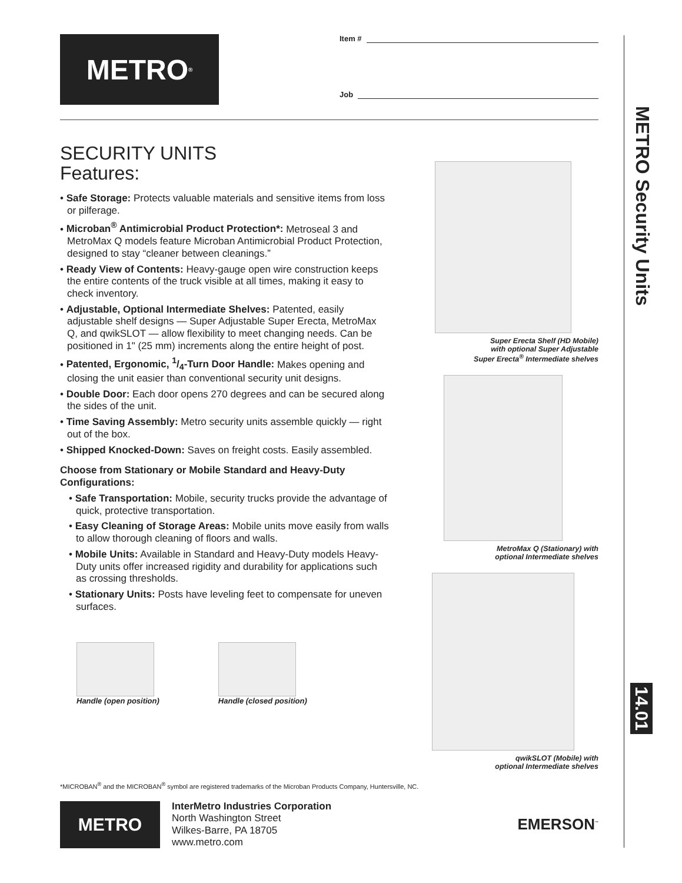METRO<sup>®</sup>
Item #
Job
SECURITY UNITS
Features:
• Safe Storage: Protects valuable materials and sensitive items from loss or pilferage.
• Microban<sup>®</sup> Antimicrobial Product Protection*: Metroseal 3 and MetroMax Q models feature Microban Antimicrobial Product Protection, designed to stay “cleaner between cleanings.”
• Ready View of Contents: Heavy-gauge open wire construction keeps the entire contents of the truck visible at all times, making it easy to check inventory.
• Adjustable, Optional Intermediate Shelves: Patented, easily adjustable shelf designs — Super Adjustable Super Erecta, MetroMax Q, and qwikSLOT — allow flexibility to meet changing needs. Can be positioned in 1" (25 mm) increments along the entire height of post.
• Patented, Ergonomic, 1/4-Turn Door Handle: Makes opening and closing the unit easier than conventional security unit designs.
• Double Door: Each door opens 270 degrees and can be secured along the sides of the unit.
• Time Saving Assembly: Metro security units assemble quickly — right out of the box.
• Shipped Knocked-Down: Saves on freight costs. Easily assembled.
Choose from Stationary or Mobile Standard and Heavy-Duty Configurations:
• Safe Transportation: Mobile, security trucks provide the advantage of quick, protective transportation.
• Easy Cleaning of Storage Areas: Mobile units move easily from walls to allow thorough cleaning of floors and walls.
• Mobile Units: Available in Standard and Heavy-Duty models Heavy-Duty units offer increased rigidity and durability for applications such as crossing thresholds.
• Stationary Units: Posts have leveling feet to compensate for uneven surfaces.
Handle (open position) Handle (closed position)
Super Erecta Shelf (HD Mobile)
with optional Super Adjustable
Super Erecta<sup>®</sup> Intermediate shelves
MetroMax Q (Stationary) with
optional Intermediate shelves
qwikSLOT (Mobile) with
optional Intermediate shelves
*MICROBAN<sup>®</sup> and the MICROBAN<sup>®</sup> symbol are registered trademarks of the Microban Products Company, Huntersville, NC.
METRO
InterMetro Industries Corporation
North Washington Street
Wilkes-Barre, PA 18705
www.metro.com
EMERSON<sup>™</sup>
METRO Security Units
14.01